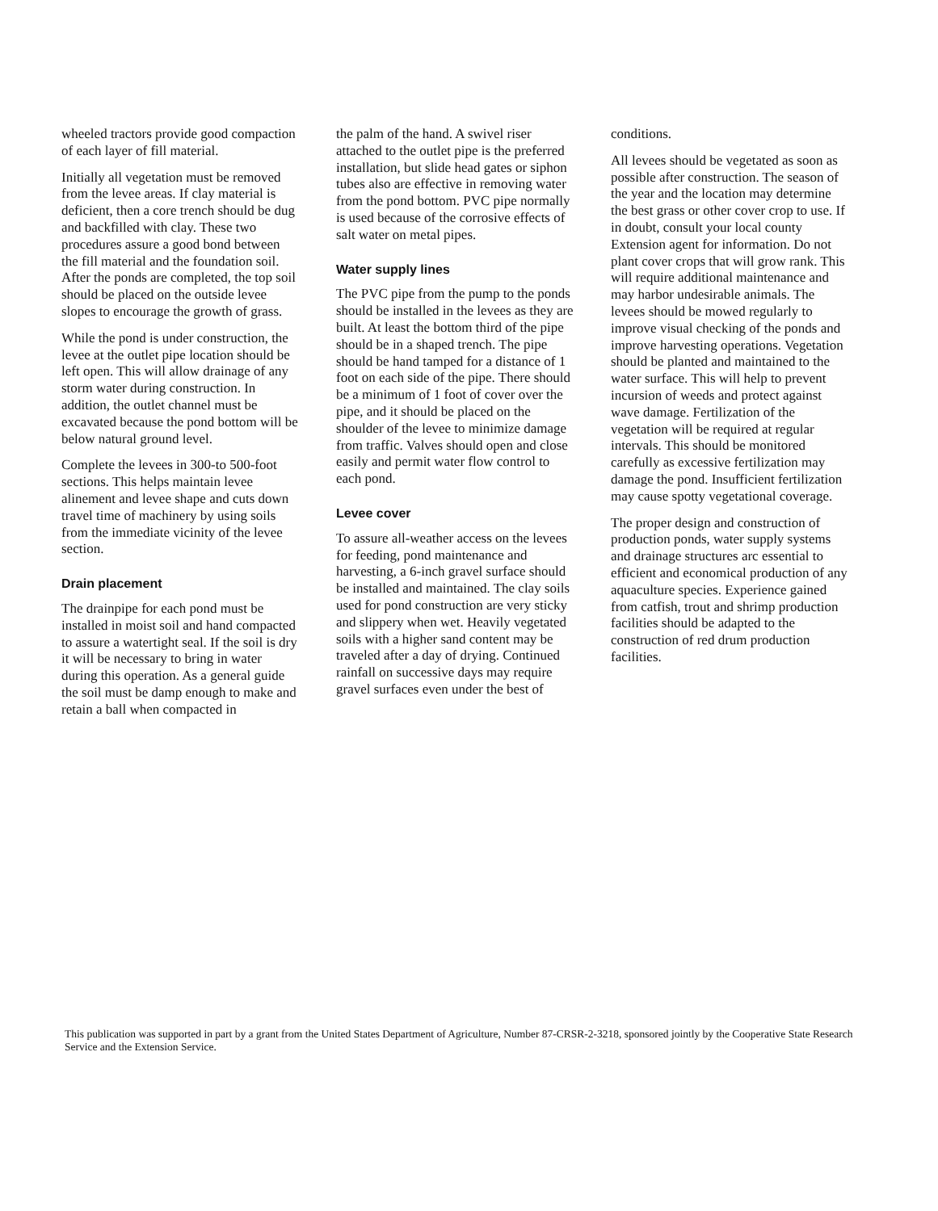wheeled tractors provide good compaction of each layer of fill material.
Initially all vegetation must be removed from the levee areas. If clay material is deficient, then a core trench should be dug and backfilled with clay. These two procedures assure a good bond between the fill material and the foundation soil. After the ponds are completed, the top soil should be placed on the outside levee slopes to encourage the growth of grass.
While the pond is under construction, the levee at the outlet pipe location should be left open. This will allow drainage of any storm water during construction. In addition, the outlet channel must be excavated because the pond bottom will be below natural ground level.
Complete the levees in 300-to 500-foot sections. This helps maintain levee alinement and levee shape and cuts down travel time of machinery by using soils from the immediate vicinity of the levee section.
Drain placement
The drainpipe for each pond must be installed in moist soil and hand compacted to assure a watertight seal. If the soil is dry it will be necessary to bring in water during this operation. As a general guide the soil must be damp enough to make and retain a ball when compacted in
the palm of the hand. A swivel riser attached to the outlet pipe is the preferred installation, but slide head gates or siphon tubes also are effective in removing water from the pond bottom. PVC pipe normally is used because of the corrosive effects of salt water on metal pipes.
Water supply lines
The PVC pipe from the pump to the ponds should be installed in the levees as they are built. At least the bottom third of the pipe should be in a shaped trench. The pipe should be hand tamped for a distance of 1 foot on each side of the pipe. There should be a minimum of 1 foot of cover over the pipe, and it should be placed on the shoulder of the levee to minimize damage from traffic. Valves should open and close easily and permit water flow control to each pond.
Levee cover
To assure all-weather access on the levees for feeding, pond maintenance and harvesting, a 6-inch gravel surface should be installed and maintained. The clay soils used for pond construction are very sticky and slippery when wet. Heavily vegetated soils with a higher sand content may be traveled after a day of drying. Continued rainfall on successive days may require gravel surfaces even under the best of
conditions.
All levees should be vegetated as soon as possible after construction. The season of the year and the location may determine the best grass or other cover crop to use. If in doubt, consult your local county Extension agent for information. Do not plant cover crops that will grow rank. This will require additional maintenance and may harbor undesirable animals. The levees should be mowed regularly to improve visual checking of the ponds and improve harvesting operations. Vegetation should be planted and maintained to the water surface. This will help to prevent incursion of weeds and protect against wave damage. Fertilization of the vegetation will be required at regular intervals. This should be monitored carefully as excessive fertilization may damage the pond. Insufficient fertilization may cause spotty vegetational coverage.
The proper design and construction of production ponds, water supply systems and drainage structures arc essential to efficient and economical production of any aquaculture species. Experience gained from catfish, trout and shrimp production facilities should be adapted to the construction of red drum production facilities.
This publication was supported in part by a grant from the United States Department of Agriculture, Number 87-CRSR-2-3218, sponsored jointly by the Cooperative State Research Service and the Extension Service.